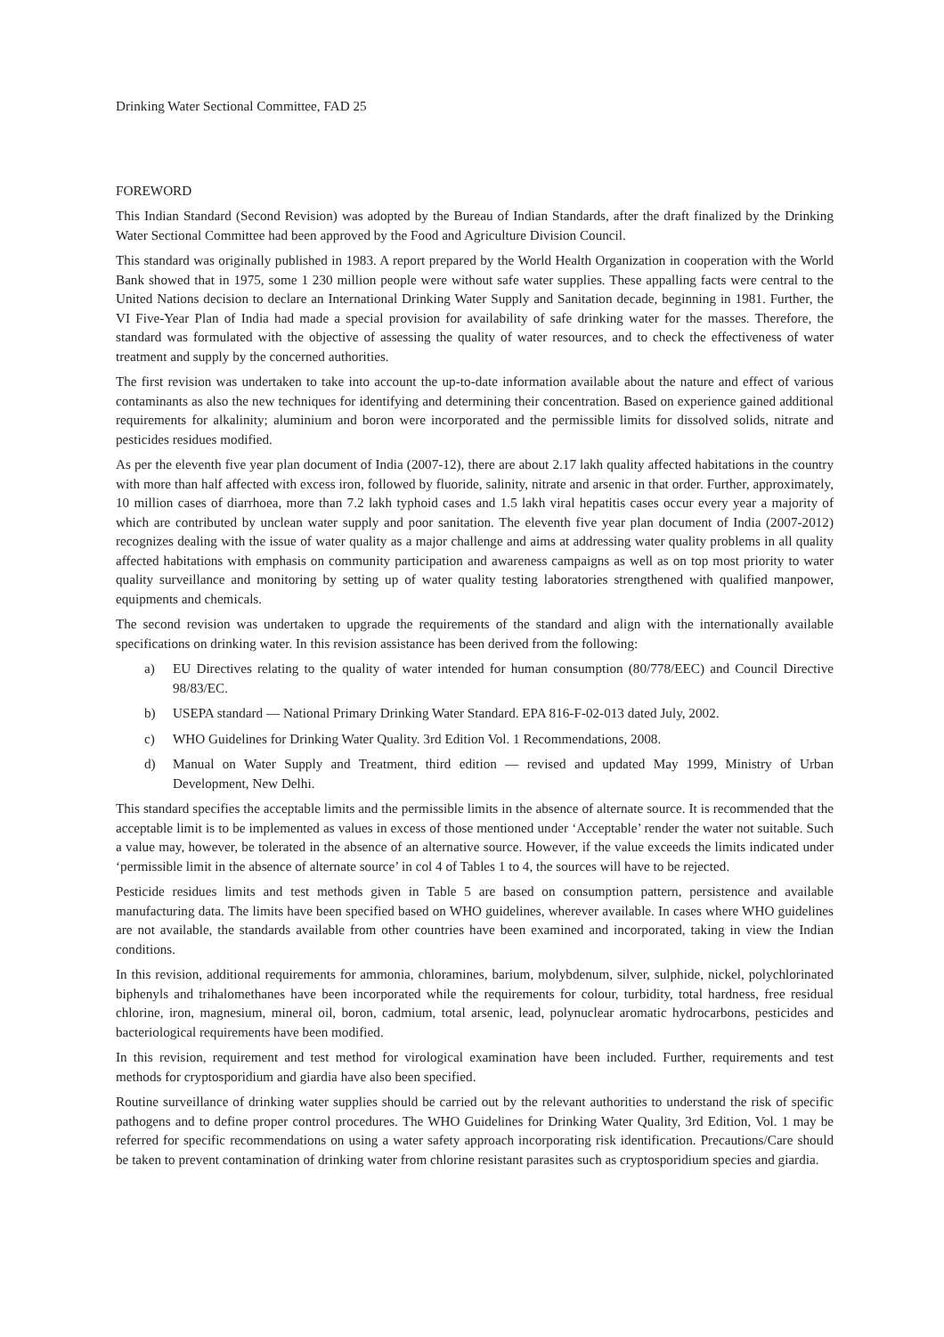Drinking Water Sectional Committee, FAD 25
FOREWORD
This Indian Standard (Second Revision) was adopted by the Bureau of Indian Standards, after the draft finalized by the Drinking Water Sectional Committee had been approved by the Food and Agriculture Division Council.
This standard was originally published in 1983. A report prepared by the World Health Organization in cooperation with the World Bank showed that in 1975, some 1 230 million people were without safe water supplies. These appalling facts were central to the United Nations decision to declare an International Drinking Water Supply and Sanitation decade, beginning in 1981. Further, the VI Five-Year Plan of India had made a special provision for availability of safe drinking water for the masses. Therefore, the standard was formulated with the objective of assessing the quality of water resources, and to check the effectiveness of water treatment and supply by the concerned authorities.
The first revision was undertaken to take into account the up-to-date information available about the nature and effect of various contaminants as also the new techniques for identifying and determining their concentration. Based on experience gained additional requirements for alkalinity; aluminium and boron were incorporated and the permissible limits for dissolved solids, nitrate and pesticides residues modified.
As per the eleventh five year plan document of India (2007-12), there are about 2.17 lakh quality affected habitations in the country with more than half affected with excess iron, followed by fluoride, salinity, nitrate and arsenic in that order. Further, approximately, 10 million cases of diarrhoea, more than 7.2 lakh typhoid cases and 1.5 lakh viral hepatitis cases occur every year a majority of which are contributed by unclean water supply and poor sanitation. The eleventh five year plan document of India (2007-2012) recognizes dealing with the issue of water quality as a major challenge and aims at addressing water quality problems in all quality affected habitations with emphasis on community participation and awareness campaigns as well as on top most priority to water quality surveillance and monitoring by setting up of water quality testing laboratories strengthened with qualified manpower, equipments and chemicals.
The second revision was undertaken to upgrade the requirements of the standard and align with the internationally available specifications on drinking water. In this revision assistance has been derived from the following:
a) EU Directives relating to the quality of water intended for human consumption (80/778/EEC) and Council Directive 98/83/EC.
b) USEPA standard — National Primary Drinking Water Standard. EPA 816-F-02-013 dated July, 2002.
c) WHO Guidelines for Drinking Water Quality. 3rd Edition Vol. 1 Recommendations, 2008.
d) Manual on Water Supply and Treatment, third edition — revised and updated May 1999, Ministry of Urban Development, New Delhi.
This standard specifies the acceptable limits and the permissible limits in the absence of alternate source. It is recommended that the acceptable limit is to be implemented as values in excess of those mentioned under ‘Acceptable’ render the water not suitable. Such a value may, however, be tolerated in the absence of an alternative source. However, if the value exceeds the limits indicated under ‘permissible limit in the absence of alternate source’ in col 4 of Tables 1 to 4, the sources will have to be rejected.
Pesticide residues limits and test methods given in Table 5 are based on consumption pattern, persistence and available manufacturing data. The limits have been specified based on WHO guidelines, wherever available. In cases where WHO guidelines are not available, the standards available from other countries have been examined and incorporated, taking in view the Indian conditions.
In this revision, additional requirements for ammonia, chloramines, barium, molybdenum, silver, sulphide, nickel, polychlorinated biphenyls and trihalomethanes have been incorporated while the requirements for colour, turbidity, total hardness, free residual chlorine, iron, magnesium, mineral oil, boron, cadmium, total arsenic, lead, polynuclear aromatic hydrocarbons, pesticides and bacteriological requirements have been modified.
In this revision, requirement and test method for virological examination have been included. Further, requirements and test methods for cryptosporidium and giardia have also been specified.
Routine surveillance of drinking water supplies should be carried out by the relevant authorities to understand the risk of specific pathogens and to define proper control procedures. The WHO Guidelines for Drinking Water Quality, 3rd Edition, Vol. 1 may be referred for specific recommendations on using a water safety approach incorporating risk identification. Precautions/Care should be taken to prevent contamination of drinking water from chlorine resistant parasites such as cryptosporidium species and giardia.